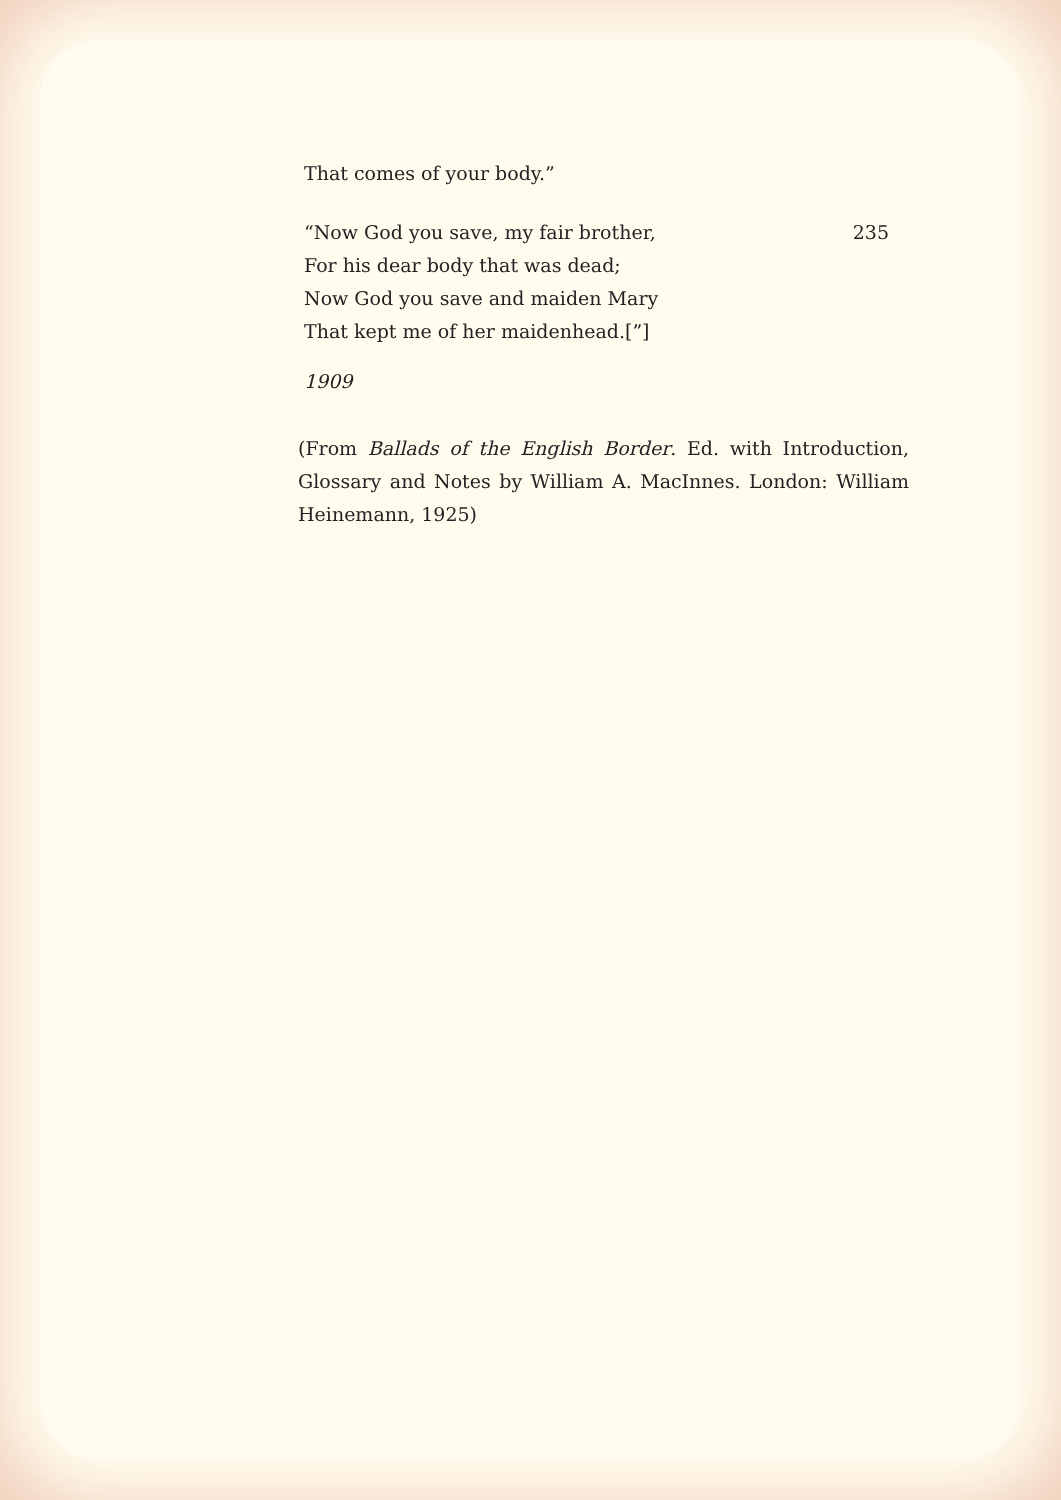That comes of your body.”
“Now God you save, my fair brother, 235
For his dear body that was dead;
Now God you save and maiden Mary
That kept me of her maidenhead.[”]
1909
(From Ballads of the English Border. Ed. with Introduction, Glossary and Notes by William A. MacInnes. London: William Heinemann, 1925)